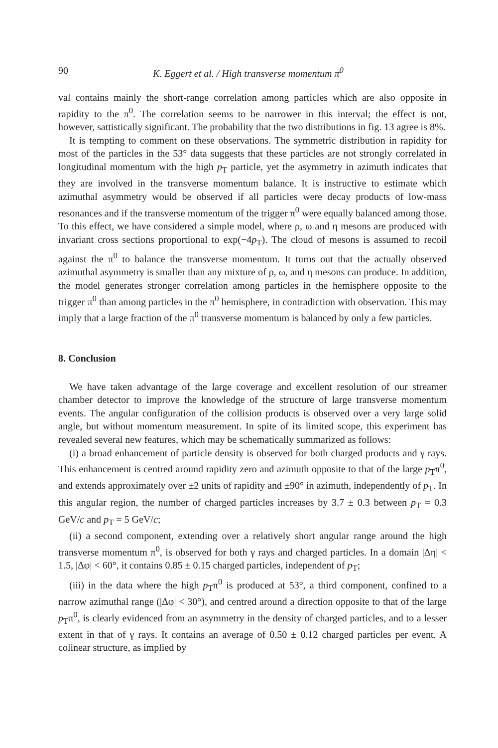90 K. Eggert et al. / High transverse momentum π<sup>0</sup>
val contains mainly the short-range correlation among particles which are also opposite in rapidity to the π<sup>0</sup>. The correlation seems to be narrower in this interval; the effect is not, however, sattistically significant. The probability that the two distributions in fig. 13 agree is 8%.
It is tempting to comment on these observations. The symmetric distribution in rapidity for most of the particles in the 53° data suggests that these particles are not strongly correlated in longitudinal momentum with the high p<sub>T</sub> particle, yet the asymmetry in azimuth indicates that they are involved in the transverse momentum balance. It is instructive to estimate which azimuthal asymmetry would be observed if all particles were decay products of low-mass resonances and if the transverse momentum of the trigger π<sup>0</sup> were equally balanced among those. To this effect, we have considered a simple model, where ρ, ω and η mesons are produced with invariant cross sections proportional to exp(−4p<sub>T</sub>). The cloud of mesons is assumed to recoil against the π<sup>0</sup> to balance the transverse momentum. It turns out that the actually observed azimuthal asymmetry is smaller than any mixture of ρ, ω, and η mesons can produce. In addition, the model generates stronger correlation among particles in the hemisphere opposite to the trigger π<sup>0</sup> than among particles in the π<sup>0</sup> hemisphere, in contradiction with observation. This may imply that a large fraction of the π<sup>0</sup> transverse momentum is balanced by only a few particles.
8. Conclusion
We have taken advantage of the large coverage and excellent resolution of our streamer chamber detector to improve the knowledge of the structure of large transverse momentum events. The angular configuration of the collision products is observed over a very large solid angle, but without momentum measurement. In spite of its limited scope, this experiment has revealed several new features, which may be schematically summarized as follows:
(i) a broad enhancement of particle density is observed for both charged products and γ rays. This enhancement is centred around rapidity zero and azimuth opposite to that of the large p<sub>T</sub>π<sup>0</sup>, and extends approximately over ±2 units of rapidity and ±90° in azimuth, independently of p<sub>T</sub>. In this angular region, the number of charged particles increases by 3.7 ± 0.3 between p<sub>T</sub> = 0.3 GeV/c and p<sub>T</sub> = 5 GeV/c;
(ii) a second component, extending over a relatively short angular range around the high transverse momentum π<sup>0</sup>, is observed for both γ rays and charged particles. In a domain |Δη| < 1.5, |Δφ| < 60°, it contains 0.85 ± 0.15 charged particles, independent of p<sub>T</sub>;
(iii) in the data where the high p<sub>T</sub>π<sup>0</sup> is produced at 53°, a third component, confined to a narrow azimuthal range (|Δφ| < 30°), and centred around a direction opposite to that of the large p<sub>T</sub>π<sup>0</sup>, is clearly evidenced from an asymmetry in the density of charged particles, and to a lesser extent in that of γ rays. It contains an average of 0.50 ± 0.12 charged particles per event. A colinear structure, as implied by